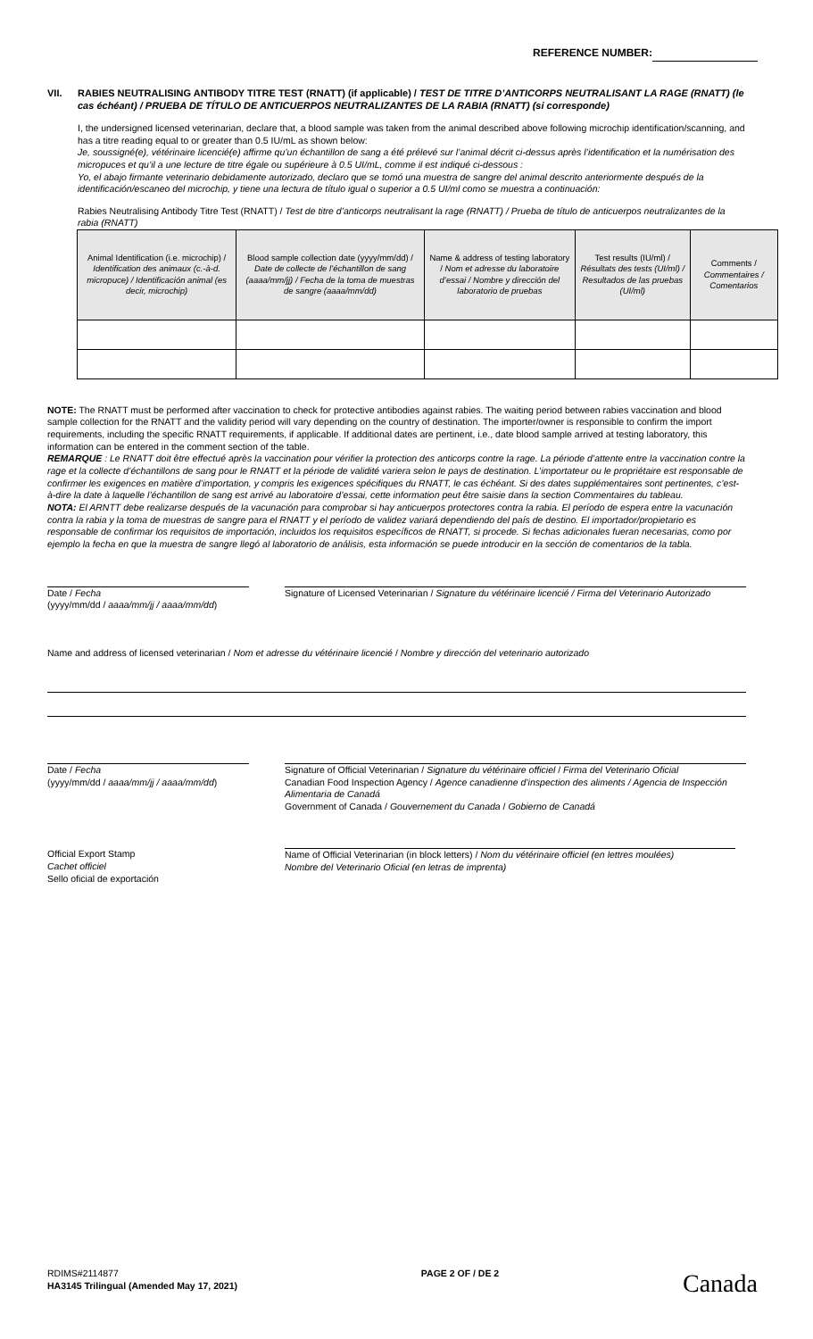REFERENCE NUMBER:
VII. RABIES NEUTRALISING ANTIBODY TITRE TEST (RNATT) (if applicable) / TEST DE TITRE D’ANTICORPS NEUTRALISANT LA RAGE (RNATT) (le cas échéant) / PRUEBA DE TÍTULO DE ANTICUERPOS NEUTRALIZANTES DE LA RABIA (RNATT) (si corresponde)
I, the undersigned licensed veterinarian, declare that, a blood sample was taken from the animal described above following microchip identification/scanning, and has a titre reading equal to or greater than 0.5 IU/mL as shown below:
Je, soussigné(e), vétérinaire licencié(e) affirme qu’un échantillon de sang a été prélevé sur l’animal décrit ci-dessus après l’identification et la numérisation des micropuces et qu’il a une lecture de titre égale ou supérieure à 0.5 UI/mL, comme il est indiqué ci-dessous :
Yo, el abajo firmante veterinario debidamente autorizado, declaro que se tomó una muestra de sangre del animal descrito anteriormente después de la identificación/escaneo del microchip, y tiene una lectura de título igual o superior a 0.5 UI/ml como se muestra a continuación:
Rabies Neutralising Antibody Titre Test (RNATT) / Test de titre d’anticorps neutralisant la rage (RNATT) / Prueba de título de anticuerpos neutralizantes de la rabia (RNATT)
| Animal Identification (i.e. microchip) / Identification des animaux (c.-à-d. micropuce) / Identificación animal (es decir, microchip) | Blood sample collection date (yyyy/mm/dd) / Date de collecte de l’échantillon de sang (aaaa/mm/jj) / Fecha de la toma de muestras de sangre (aaaa/mm/dd) | Name & address of testing laboratory / Nom et adresse du laboratoire d’essai / Nombre y dirección del laboratorio de pruebas | Test results (IU/ml) / Résultats des tests (UI/ml) / Resultados de las pruebas (UI/ml) | Comments / Commentaires / Comentarios |
| --- | --- | --- | --- | --- |
NOTE: The RNATT must be performed after vaccination to check for protective antibodies against rabies. The waiting period between rabies vaccination and blood sample collection for the RNATT and the validity period will vary depending on the country of destination. The importer/owner is responsible to confirm the import requirements, including the specific RNATT requirements, if applicable. If additional dates are pertinent, i.e., date blood sample arrived at testing laboratory, this information can be entered in the comment section of the table.
REMARQUE : Le RNATT doit être effectué après la vaccination pour vérifier la protection des anticorps contre la rage. La période d’attente entre la vaccination contre la rage et la collecte d’échantillons de sang pour le RNATT et la période de validité variera selon le pays de destination. L’importateur ou le propriétaire est responsable de confirmer les exigences en matière d’importation, y compris les exigences spécifiques du RNATT, le cas échéant. Si des dates supplémentaires sont pertinentes, c’est-à-dire la date à laquelle l’échantillon de sang est arrivé au laboratoire d’essai, cette information peut être saisie dans la section Commentaires du tableau.
NOTA: El ARNTT debe realizarse después de la vacunación para comprobar si hay anticuerpos protectores contra la rabia. El período de espera entre la vacunación contra la rabia y la toma de muestras de sangre para el RNATT y el período de validez variará dependiendo del país de destino. El importador/propietario es responsable de confirmar los requisitos de importación, incluidos los requisitos específicos de RNATT, si procede. Si fechas adicionales fueran necesarias, como por ejemplo la fecha en que la muestra de sangre llegó al laboratorio de análisis, esta información se puede introducir en la sección de comentarios de la tabla.
Date / Fecha
(yyyy/mm/dd / aaaa/mm/jj / aaaa/mm/dd)
Signature of Licensed Veterinarian / Signature du vétérinaire licencié / Firma del Veterinario Autorizado
Name and address of licensed veterinarian / Nom et adresse du vétérinaire licencié / Nombre y dirección del veterinario autorizado
Date / Fecha
(yyyy/mm/dd / aaaa/mm/jj / aaaa/mm/dd)
Signature of Official Veterinarian / Signature du vétérinaire officiel / Firma del Veterinario Oficial
Canadian Food Inspection Agency / Agence canadienne d’inspection des aliments / Agencia de Inspección Alimentaria de Canadá
Government of Canada / Gouvernement du Canada / Gobierno de Canadá
Official Export Stamp
Cachet officiel
Sello oficial de exportación
Name of Official Veterinarian (in block letters) / Nom du vétérinaire officiel (en lettres moulées)
Nombre del Veterinario Oficial (en letras de imprenta)
RDIMS#2114877
HA3145 Trilingual (Amended May 17, 2021)
PAGE 2 OF / DE 2
Canada